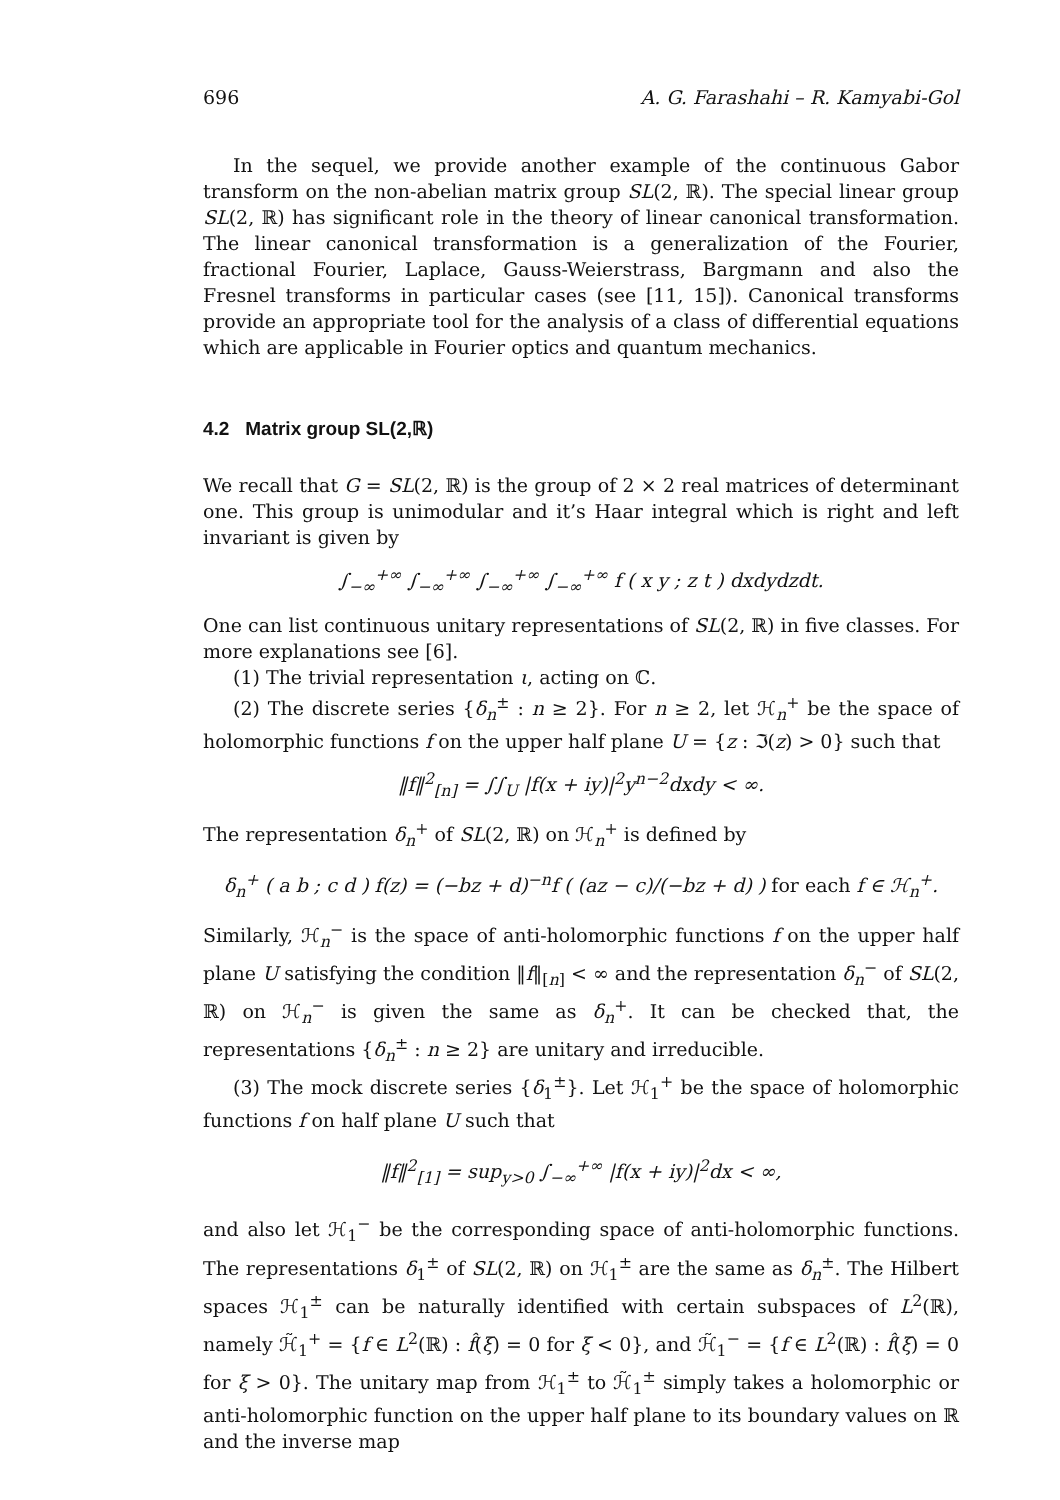696 A. G. Farashahi – R. Kamyabi-Gol
In the sequel, we provide another example of the continuous Gabor transform on the non-abelian matrix group SL(2, ℝ). The special linear group SL(2, ℝ) has significant role in the theory of linear canonical transformation. The linear canonical transformation is a generalization of the Fourier, fractional Fourier, Laplace, Gauss-Weierstrass, Bargmann and also the Fresnel transforms in particular cases (see [11, 15]). Canonical transforms provide an appropriate tool for the analysis of a class of differential equations which are applicable in Fourier optics and quantum mechanics.
4.2 Matrix group SL(2,ℝ)
We recall that G = SL(2, ℝ) is the group of 2 × 2 real matrices of determinant one. This group is unimodular and it’s Haar integral which is right and left invariant is given by
∫<sub>−∞</sub><sup>+∞</sup> ∫<sub>−∞</sub><sup>+∞</sup> ∫<sub>−∞</sub><sup>+∞</sup> ∫<sub>−∞</sub><sup>+∞</sup> f ( x y ; z t ) dxdydzdt.
One can list continuous unitary representations of SL(2, ℝ) in five classes. For more explanations see [6].
(1) The trivial representation ι, acting on ℂ.
(2) The discrete series {δ<sub>n</sub><sup>±</sup> : n ≥ 2}. For n ≥ 2, let ℋ<sub>n</sub><sup>+</sup> be the space of holomorphic functions f on the upper half plane U = {z : ℑ(z) > 0} such that
‖f‖<sup>2</sup><sub>[n]</sub> = ∫∫<sub>U</sub> |f(x + iy)|<sup>2</sup>y<sup>n−2</sup>dxdy < ∞.
The representation δ<sub>n</sub><sup>+</sup> of SL(2, ℝ) on ℋ<sub>n</sub><sup>+</sup> is defined by
δ<sub>n</sub><sup>+</sup> ( a b ; c d ) f(z) = (−bz + d)<sup>−n</sup>f ( (az − c)/(−bz + d) ) for each f ∈ ℋ<sub>n</sub><sup>+</sup>.
Similarly, ℋ<sub>n</sub><sup>−</sup> is the space of anti-holomorphic functions f on the upper half plane U satisfying the condition ‖f‖<sub>[n]</sub> < ∞ and the representation δ<sub>n</sub><sup>−</sup> of SL(2, ℝ) on ℋ<sub>n</sub><sup>−</sup> is given the same as δ<sub>n</sub><sup>+</sup>. It can be checked that, the representations {δ<sub>n</sub><sup>±</sup> : n ≥ 2} are unitary and irreducible.
(3) The mock discrete series {δ<sub>1</sub><sup>±</sup>}. Let ℋ<sub>1</sub><sup>+</sup> be the space of holomorphic functions f on half plane U such that
‖f‖<sup>2</sup><sub>[1]</sub> = sup<sub>y>0</sub> ∫<sub>−∞</sub><sup>+∞</sup> |f(x + iy)|<sup>2</sup>dx < ∞,
and also let ℋ<sub>1</sub><sup>−</sup> be the corresponding space of anti-holomorphic functions. The representations δ<sub>1</sub><sup>±</sup> of SL(2, ℝ) on ℋ<sub>1</sub><sup>±</sup> are the same as δ<sub>n</sub><sup>±</sup>. The Hilbert spaces ℋ<sub>1</sub><sup>±</sup> can be naturally identified with certain subspaces of L<sup>2</sup>(ℝ), namely ℋ̃<sub>1</sub><sup>+</sup> = {f ∈ L<sup>2</sup>(ℝ) : f̂(ξ) = 0 for ξ < 0}, and ℋ̃<sub>1</sub><sup>−</sup> = {f ∈ L<sup>2</sup>(ℝ) : f̂(ξ) = 0 for ξ > 0}. The unitary map from ℋ<sub>1</sub><sup>±</sup> to ℋ̃<sub>1</sub><sup>±</sup> simply takes a holomorphic or anti-holomorphic function on the upper half plane to its boundary values on ℝ and the inverse map